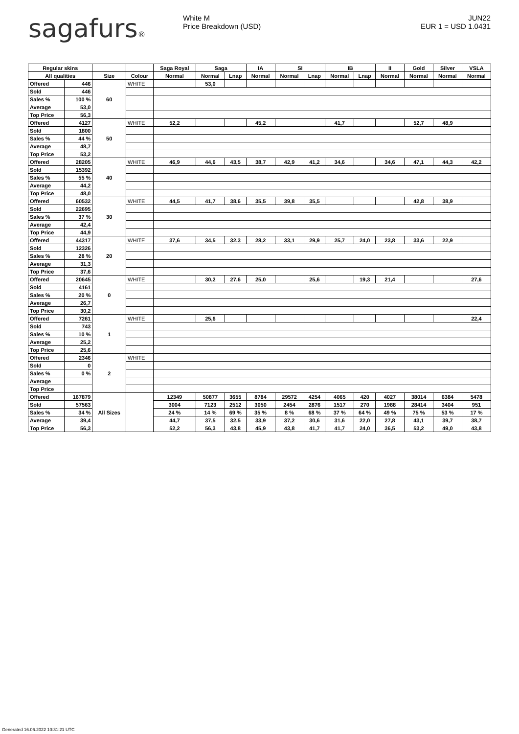sagafurs® White M
Price Breakdown (USD)
JUN22
EUR 1 = USD 1.0431
| Regular skins | | | | Saga Royal | Saga | | IA | SI | | IB | | II | Gold | Silver | VSLA |
| --- | --- | --- | --- | --- | --- | --- | --- | --- | --- | --- | --- | --- | --- | --- | --- |
| All qualities | | Size | Colour | Normal | Normal | Lnap | Normal | Normal | Lnap | Normal | Lnap | Normal | Normal | Normal | Normal |
| Offered | 446 | 60 | WHITE | | 53,0 | | | | | | | | | | |
| Sold | 446 | | | | | | | | | | | | | | |
| Sales % | 100 % | | | | | | | | | | | | | | |
| Average | 53,0 | | | | | | | | | | | | | | |
| Top Price | 56,3 | | | | | | | | | | | | | | |
| Offered | 4127 | 50 | WHITE | 52,2 | | | 45,2 | | | 41,7 | | | 52,7 | 48,9 | |
| Sold | 1800 | | | | | | | | | | | | | | |
| Sales % | 44 % | | | | | | | | | | | | | | |
| Average | 48,7 | | | | | | | | | | | | | | |
| Top Price | 53,2 | | | | | | | | | | | | | | |
| Offered | 28205 | 40 | WHITE | 46,9 | 44,6 | 43,5 | 38,7 | 42,9 | 41,2 | 34,6 | | 34,6 | 47,1 | 44,3 | 42,2 |
| Sold | 15392 | | | | | | | | | | | | | | |
| Sales % | 55 % | | | | | | | | | | | | | | |
| Average | 44,2 | | | | | | | | | | | | | | |
| Top Price | 48,0 | | | | | | | | | | | | | | |
| Offered | 60532 | 30 | WHITE | 44,5 | 41,7 | 38,6 | 35,5 | 39,8 | 35,5 | | | | 42,8 | 38,9 | |
| Sold | 22695 | | | | | | | | | | | | | | |
| Sales % | 37 % | | | | | | | | | | | | | | |
| Average | 42,4 | | | | | | | | | | | | | | |
| Top Price | 44,9 | | | | | | | | | | | | | | |
| Offered | 44317 | 20 | WHITE | 37,6 | 34,5 | 32,3 | 28,2 | 33,1 | 29,9 | 25,7 | 24,0 | 23,8 | 33,6 | 22,9 | |
| Sold | 12326 | | | | | | | | | | | | | | |
| Sales % | 28 % | | | | | | | | | | | | | | |
| Average | 31,3 | | | | | | | | | | | | | | |
| Top Price | 37,6 | | | | | | | | | | | | | | |
| Offered | 20645 | 0 | WHITE | | 30,2 | 27,6 | 25,0 | | 25,6 | | 19,3 | 21,4 | | | 27,6 |
| Sold | 4161 | | | | | | | | | | | | | | |
| Sales % | 20 % | | | | | | | | | | | | | | |
| Average | 26,7 | | | | | | | | | | | | | | |
| Top Price | 30,2 | | | | | | | | | | | | | | |
| Offered | 7261 | 1 | WHITE | | 25,6 | | | | | | | | | | 22,4 |
| Sold | 743 | | | | | | | | | | | | | | |
| Sales % | 10 % | | | | | | | | | | | | | | |
| Average | 25,2 | | | | | | | | | | | | | | |
| Top Price | 25,6 | | | | | | | | | | | | | | |
| Offered | 2346 | 2 | WHITE | | | | | | | | | | | | |
| Sold | 0 | | | | | | | | | | | | | | |
| Sales % | 0 % | | | | | | | | | | | | | | |
| Average | | | | | | | | | | | | | | | |
| Top Price | | | | | | | | | | | | | | | |
| Offered | 167879 | All Sizes | | 12349 | 50877 | 3655 | 8784 | 29572 | 4254 | 4065 | 420 | 4027 | 38014 | 6384 | 5478 |
| Sold | 57563 | | | 3004 | 7123 | 2512 | 3050 | 2454 | 2876 | 1517 | 270 | 1988 | 28414 | 3404 | 951 |
| Sales % | 34 % | | | 24 % | 14 % | 69 % | 35 % | 8 % | 68 % | 37 % | 64 % | 49 % | 75 % | 53 % | 17 % |
| Average | 39,4 | | | 44,7 | 37,5 | 32,5 | 33,9 | 37,2 | 30,6 | 31,6 | 22,0 | 27,8 | 43,1 | 39,7 | 38,7 |
| Top Price | 56,3 | | | 52,2 | 56,3 | 43,8 | 45,9 | 43,8 | 41,7 | 41,7 | 24,0 | 36,5 | 53,2 | 49,0 | 43,8 |
Generated 16.06.2022 10:31:21 UTC